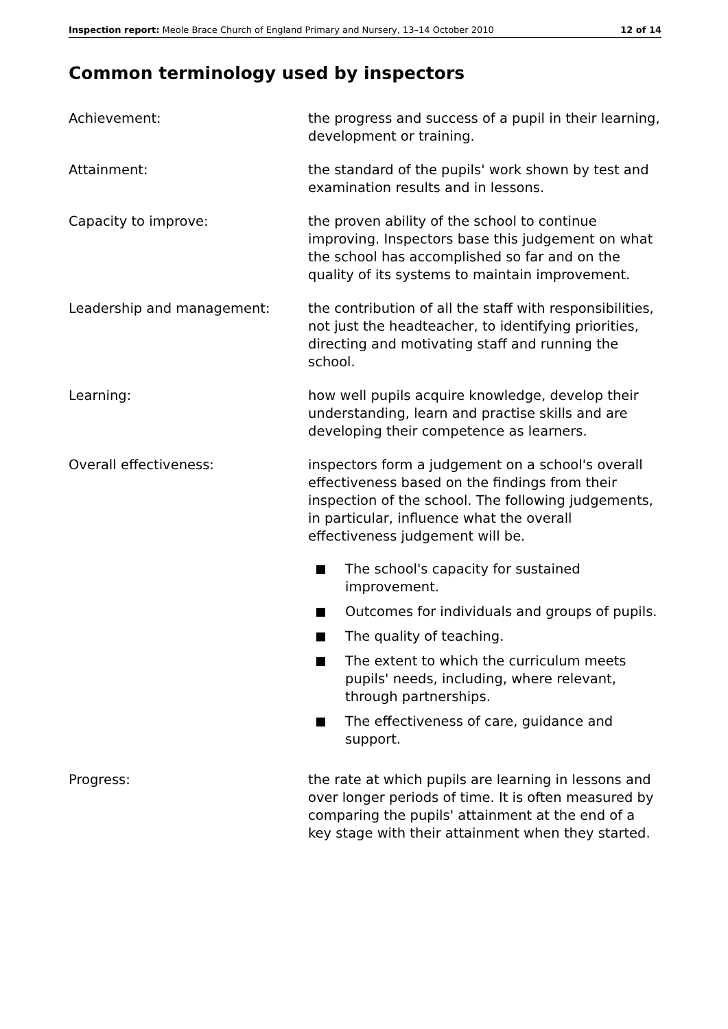Inspection report: Meole Brace Church of England Primary and Nursery, 13–14 October 2010
12 of 14
Common terminology used by inspectors
Achievement: the progress and success of a pupil in their learning, development or training.
Attainment: the standard of the pupils' work shown by test and examination results and in lessons.
Capacity to improve: the proven ability of the school to continue improving. Inspectors base this judgement on what the school has accomplished so far and on the quality of its systems to maintain improvement.
Leadership and management: the contribution of all the staff with responsibilities, not just the headteacher, to identifying priorities, directing and motivating staff and running the school.
Learning: how well pupils acquire knowledge, develop their understanding, learn and practise skills and are developing their competence as learners.
Overall effectiveness: inspectors form a judgement on a school's overall effectiveness based on the findings from their inspection of the school. The following judgements, in particular, influence what the overall effectiveness judgement will be.
The school's capacity for sustained improvement.
Outcomes for individuals and groups of pupils.
The quality of teaching.
The extent to which the curriculum meets pupils' needs, including, where relevant, through partnerships.
The effectiveness of care, guidance and support.
Progress: the rate at which pupils are learning in lessons and over longer periods of time. It is often measured by comparing the pupils' attainment at the end of a key stage with their attainment when they started.